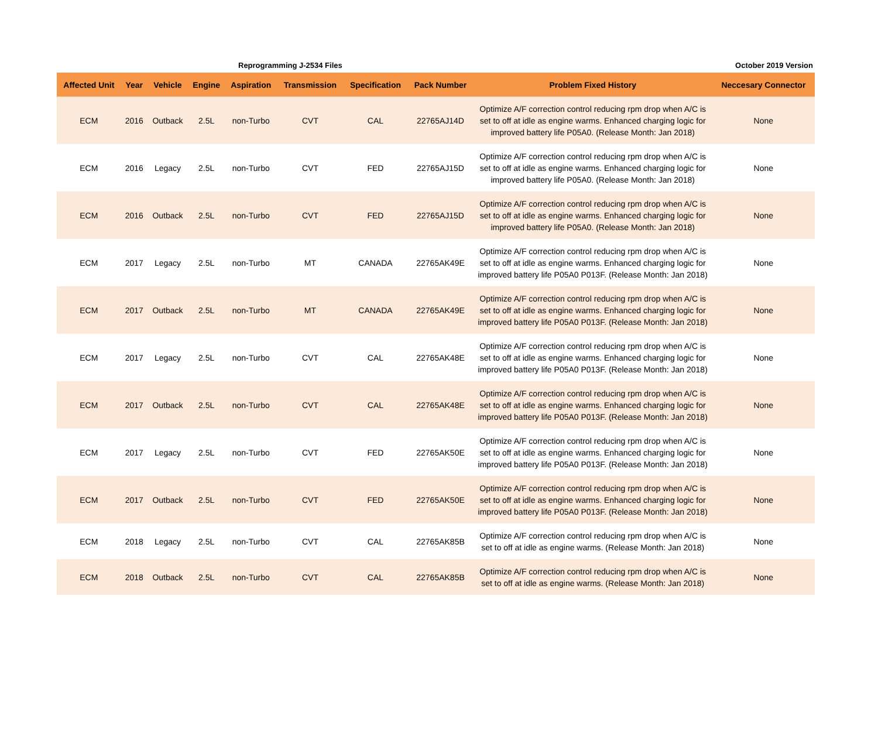Reprogramming J-2534 Files October 2019 Version
| Affected Unit | Year | Vehicle | Engine | Aspiration | Transmission | Specification | Pack Number | Problem Fixed History | Neccesary Connector |
| --- | --- | --- | --- | --- | --- | --- | --- | --- | --- |
| ECM | 2016 | Outback | 2.5L | non-Turbo | CVT | CAL | 22765AJ14D | Optimize A/F correction control reducing rpm drop when A/C is set to off at idle as engine warms. Enhanced charging logic for improved battery life P05A0. (Release Month: Jan 2018) | None |
| ECM | 2016 | Legacy | 2.5L | non-Turbo | CVT | FED | 22765AJ15D | Optimize A/F correction control reducing rpm drop when A/C is set to off at idle as engine warms. Enhanced charging logic for improved battery life P05A0. (Release Month: Jan 2018) | None |
| ECM | 2016 | Outback | 2.5L | non-Turbo | CVT | FED | 22765AJ15D | Optimize A/F correction control reducing rpm drop when A/C is set to off at idle as engine warms. Enhanced charging logic for improved battery life P05A0. (Release Month: Jan 2018) | None |
| ECM | 2017 | Legacy | 2.5L | non-Turbo | MT | CANADA | 22765AK49E | Optimize A/F correction control reducing rpm drop when A/C is set to off at idle as engine warms. Enhanced charging logic for improved battery life P05A0 P013F. (Release Month: Jan 2018) | None |
| ECM | 2017 | Outback | 2.5L | non-Turbo | MT | CANADA | 22765AK49E | Optimize A/F correction control reducing rpm drop when A/C is set to off at idle as engine warms. Enhanced charging logic for improved battery life P05A0 P013F. (Release Month: Jan 2018) | None |
| ECM | 2017 | Legacy | 2.5L | non-Turbo | CVT | CAL | 22765AK48E | Optimize A/F correction control reducing rpm drop when A/C is set to off at idle as engine warms. Enhanced charging logic for improved battery life P05A0 P013F. (Release Month: Jan 2018) | None |
| ECM | 2017 | Outback | 2.5L | non-Turbo | CVT | CAL | 22765AK48E | Optimize A/F correction control reducing rpm drop when A/C is set to off at idle as engine warms. Enhanced charging logic for improved battery life P05A0 P013F. (Release Month: Jan 2018) | None |
| ECM | 2017 | Legacy | 2.5L | non-Turbo | CVT | FED | 22765AK50E | Optimize A/F correction control reducing rpm drop when A/C is set to off at idle as engine warms. Enhanced charging logic for improved battery life P05A0 P013F. (Release Month: Jan 2018) | None |
| ECM | 2017 | Outback | 2.5L | non-Turbo | CVT | FED | 22765AK50E | Optimize A/F correction control reducing rpm drop when A/C is set to off at idle as engine warms. Enhanced charging logic for improved battery life P05A0 P013F. (Release Month: Jan 2018) | None |
| ECM | 2018 | Legacy | 2.5L | non-Turbo | CVT | CAL | 22765AK85B | Optimize A/F correction control reducing rpm drop when A/C is set to off at idle as engine warms. (Release Month: Jan 2018) | None |
| ECM | 2018 | Outback | 2.5L | non-Turbo | CVT | CAL | 22765AK85B | Optimize A/F correction control reducing rpm drop when A/C is set to off at idle as engine warms. (Release Month: Jan 2018) | None |